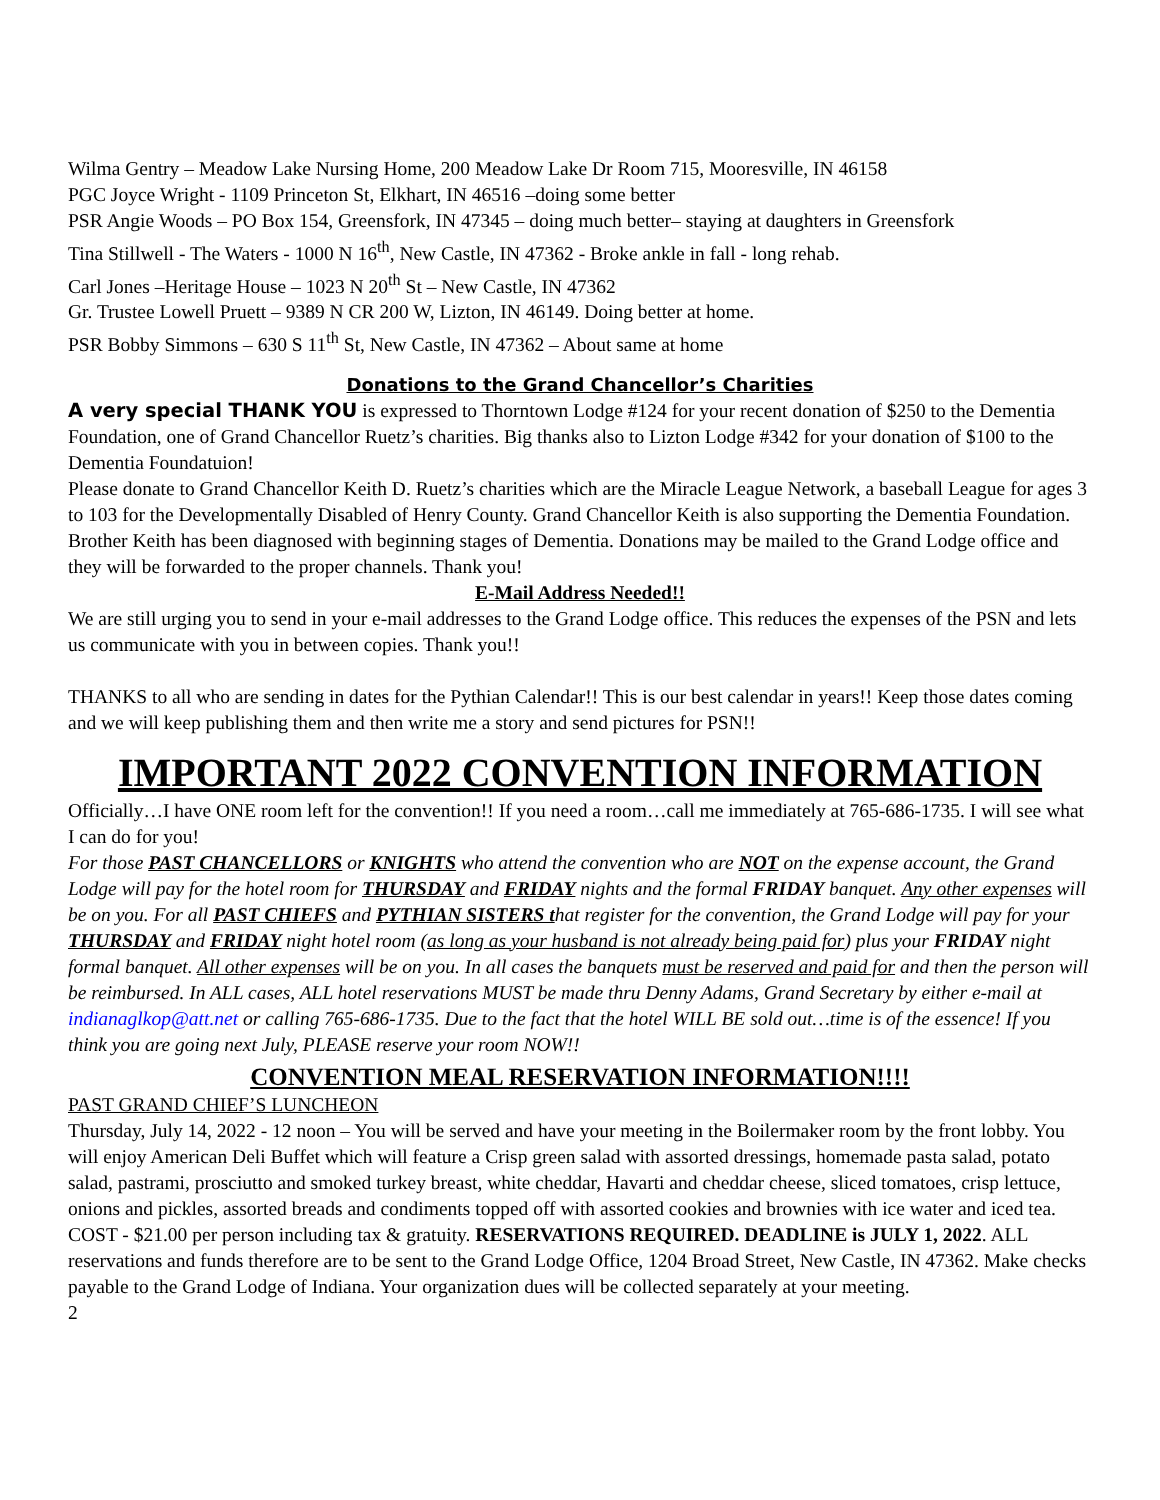Wilma Gentry – Meadow Lake Nursing Home, 200 Meadow Lake Dr Room 715, Mooresville, IN 46158
PGC Joyce Wright - 1109 Princeton St, Elkhart, IN 46516 –doing some better
PSR Angie Woods – PO Box 154, Greensfork, IN 47345 – doing much better– staying at daughters in Greensfork
Tina Stillwell - The Waters - 1000 N 16<sup>th</sup>, New Castle, IN 47362 - Broke ankle in fall - long rehab.
Carl Jones –Heritage House – 1023 N 20<sup>th</sup> St – New Castle, IN 47362
Gr. Trustee Lowell Pruett – 9389 N CR 200 W, Lizton, IN 46149. Doing better at home.
PSR Bobby Simmons – 630 S 11<sup>th</sup> St, New Castle, IN 47362 – About same at home
Donations to the Grand Chancellor’s Charities
A very special THANK YOU is expressed to Thorntown Lodge #124 for your recent donation of $250 to the Dementia Foundation, one of Grand Chancellor Ruetz’s charities. Big thanks also to Lizton Lodge #342 for your donation of $100 to the Dementia Foundatuion!
Please donate to Grand Chancellor Keith D. Ruetz’s charities which are the Miracle League Network, a baseball League for ages 3 to 103 for the Developmentally Disabled of Henry County. Grand Chancellor Keith is also supporting the Dementia Foundation. Brother Keith has been diagnosed with beginning stages of Dementia. Donations may be mailed to the Grand Lodge office and they will be forwarded to the proper channels. Thank you!
E-Mail Address Needed!!
We are still urging you to send in your e-mail addresses to the Grand Lodge office. This reduces the expenses of the PSN and lets us communicate with you in between copies. Thank you!!
THANKS to all who are sending in dates for the Pythian Calendar!! This is our best calendar in years!! Keep those dates coming and we will keep publishing them and then write me a story and send pictures for PSN!!
IMPORTANT 2022 CONVENTION INFORMATION
Officially…I have ONE room left for the convention!! If you need a room…call me immediately at 765-686-1735. I will see what I can do for you!
For those PAST CHANCELLORS or KNIGHTS who attend the convention who are NOT on the expense account, the Grand Lodge will pay for the hotel room for THURSDAY and FRIDAY nights and the formal FRIDAY banquet. Any other expenses will be on you. For all PAST CHIEFS and PYTHIAN SISTERS that register for the convention, the Grand Lodge will pay for your THURSDAY and FRIDAY night hotel room (as long as your husband is not already being paid for) plus your FRIDAY night formal banquet. All other expenses will be on you. In all cases the banquets must be reserved and paid for and then the person will be reimbursed. In ALL cases, ALL hotel reservations MUST be made thru Denny Adams, Grand Secretary by either e-mail at indianaglkop@att.net or calling 765-686-1735. Due to the fact that the hotel WILL BE sold out…time is of the essence! If you think you are going next July, PLEASE reserve your room NOW!!
CONVENTION MEAL RESERVATION INFORMATION!!!!
PAST GRAND CHIEF’S LUNCHEON
Thursday, July 14, 2022 - 12 noon – You will be served and have your meeting in the Boilermaker room by the front lobby. You will enjoy American Deli Buffet which will feature a Crisp green salad with assorted dressings, homemade pasta salad, potato salad, pastrami, prosciutto and smoked turkey breast, white cheddar, Havarti and cheddar cheese, sliced tomatoes, crisp lettuce, onions and pickles, assorted breads and condiments topped off with assorted cookies and brownies with ice water and iced tea. COST - $21.00 per person including tax & gratuity. RESERVATIONS REQUIRED. DEADLINE is JULY 1, 2022. ALL reservations and funds therefore are to be sent to the Grand Lodge Office, 1204 Broad Street, New Castle, IN 47362. Make checks payable to the Grand Lodge of Indiana. Your organization dues will be collected separately at your meeting.
2